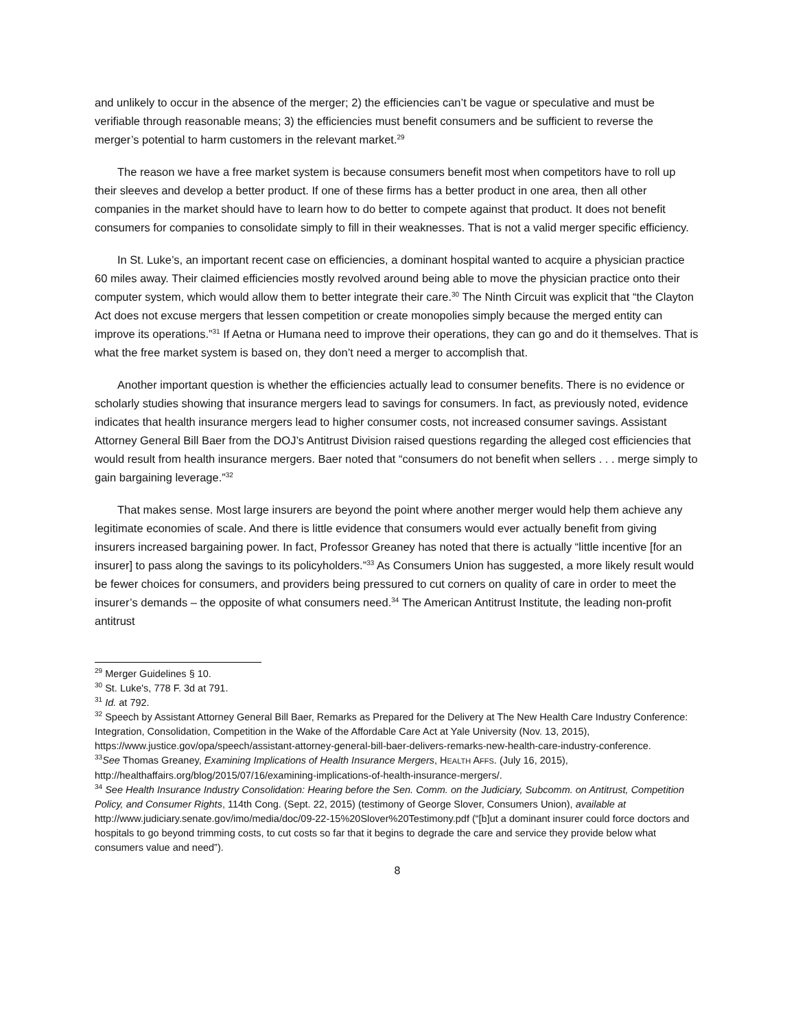and unlikely to occur in the absence of the merger; 2) the efficiencies can’t be vague or speculative and must be verifiable through reasonable means; 3) the efficiencies must benefit consumers and be sufficient to reverse the merger’s potential to harm customers in the relevant market.<sup>29</sup>
The reason we have a free market system is because consumers benefit most when competitors have to roll up their sleeves and develop a better product. If one of these firms has a better product in one area, then all other companies in the market should have to learn how to do better to compete against that product. It does not benefit consumers for companies to consolidate simply to fill in their weaknesses. That is not a valid merger specific efficiency.
In St. Luke’s, an important recent case on efficiencies, a dominant hospital wanted to acquire a physician practice 60 miles away. Their claimed efficiencies mostly revolved around being able to move the physician practice onto their computer system, which would allow them to better integrate their care.<sup>30</sup> The Ninth Circuit was explicit that “the Clayton Act does not excuse mergers that lessen competition or create monopolies simply because the merged entity can improve its operations.”<sup>31</sup> If Aetna or Humana need to improve their operations, they can go and do it themselves. That is what the free market system is based on, they don’t need a merger to accomplish that.
Another important question is whether the efficiencies actually lead to consumer benefits. There is no evidence or scholarly studies showing that insurance mergers lead to savings for consumers. In fact, as previously noted, evidence indicates that health insurance mergers lead to higher consumer costs, not increased consumer savings. Assistant Attorney General Bill Baer from the DOJ’s Antitrust Division raised questions regarding the alleged cost efficiencies that would result from health insurance mergers. Baer noted that “consumers do not benefit when sellers . . . merge simply to gain bargaining leverage.”<sup>32</sup>
That makes sense. Most large insurers are beyond the point where another merger would help them achieve any legitimate economies of scale. And there is little evidence that consumers would ever actually benefit from giving insurers increased bargaining power. In fact, Professor Greaney has noted that there is actually “little incentive [for an insurer] to pass along the savings to its policyholders.”<sup>33</sup> As Consumers Union has suggested, a more likely result would be fewer choices for consumers, and providers being pressured to cut corners on quality of care in order to meet the insurer’s demands – the opposite of what consumers need.<sup>34</sup> The American Antitrust Institute, the leading non-profit antitrust
<sup>29</sup> Merger Guidelines § 10.
<sup>30</sup> St. Luke's, 778 F. 3d at 791.
<sup>31</sup> Id. at 792.
<sup>32</sup> Speech by Assistant Attorney General Bill Baer, Remarks as Prepared for the Delivery at The New Health Care Industry Conference: Integration, Consolidation, Competition in the Wake of the Affordable Care Act at Yale University (Nov. 13, 2015), https://www.justice.gov/opa/speech/assistant-attorney-general-bill-baer-delivers-remarks-new-health-care-industry-conference.
<sup>33</sup> See Thomas Greaney, Examining Implications of Health Insurance Mergers, HEALTH AFFS. (July 16, 2015), http://healthaffairs.org/blog/2015/07/16/examining-implications-of-health-insurance-mergers/.
<sup>34</sup> See Health Insurance Industry Consolidation: Hearing before the Sen. Comm. on the Judiciary, Subcomm. on Antitrust, Competition Policy, and Consumer Rights, 114th Cong. (Sept. 22, 2015) (testimony of George Slover, Consumers Union), available at http://www.judiciary.senate.gov/imo/media/doc/09-22-15%20Slover%20Testimony.pdf (“[b]ut a dominant insurer could force doctors and hospitals to go beyond trimming costs, to cut costs so far that it begins to degrade the care and service they provide below what consumers value and need”).
8